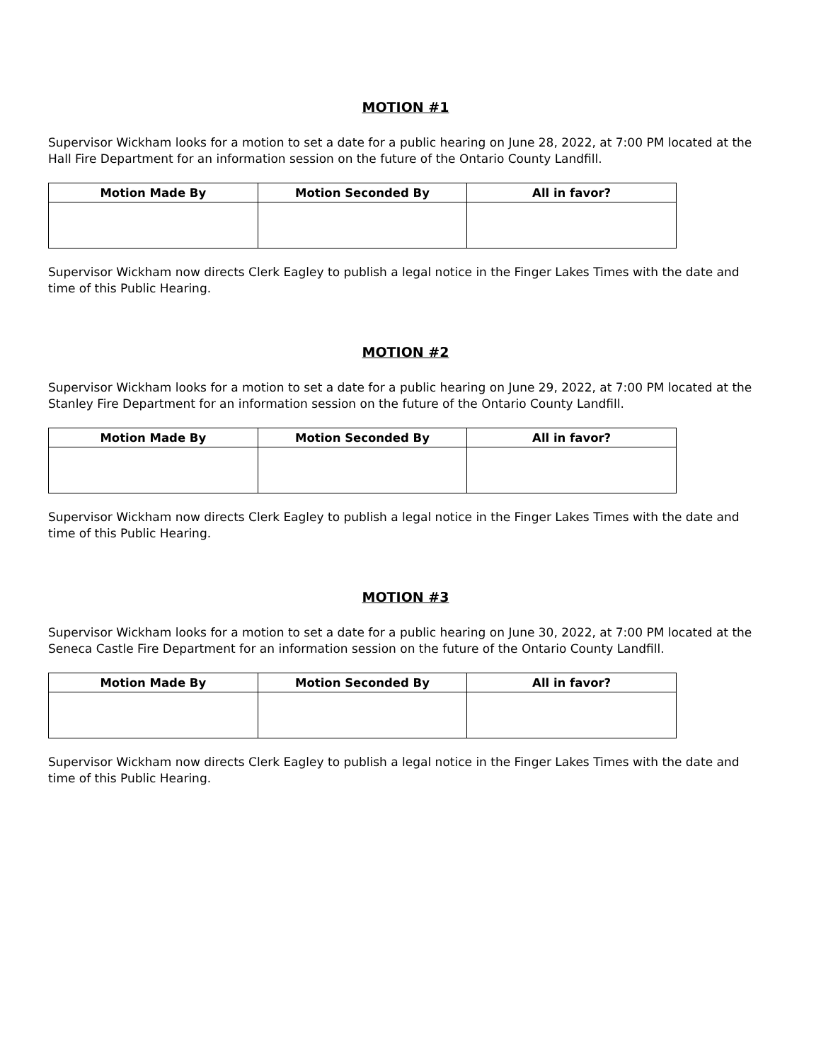MOTION #1
Supervisor Wickham looks for a motion to set a date for a public hearing on June 28, 2022, at 7:00 PM located at the Hall Fire Department for an information session on the future of the Ontario County Landfill.
| Motion Made By | Motion Seconded By | All in favor? |
| --- | --- | --- |
Supervisor Wickham now directs Clerk Eagley to publish a legal notice in the Finger Lakes Times with the date and time of this Public Hearing.
MOTION #2
Supervisor Wickham looks for a motion to set a date for a public hearing on June 29, 2022, at 7:00 PM located at the Stanley Fire Department for an information session on the future of the Ontario County Landfill.
| Motion Made By | Motion Seconded By | All in favor? |
| --- | --- | --- |
Supervisor Wickham now directs Clerk Eagley to publish a legal notice in the Finger Lakes Times with the date and time of this Public Hearing.
MOTION #3
Supervisor Wickham looks for a motion to set a date for a public hearing on June 30, 2022, at 7:00 PM located at the Seneca Castle Fire Department for an information session on the future of the Ontario County Landfill.
| Motion Made By | Motion Seconded By | All in favor? |
| --- | --- | --- |
Supervisor Wickham now directs Clerk Eagley to publish a legal notice in the Finger Lakes Times with the date and time of this Public Hearing.